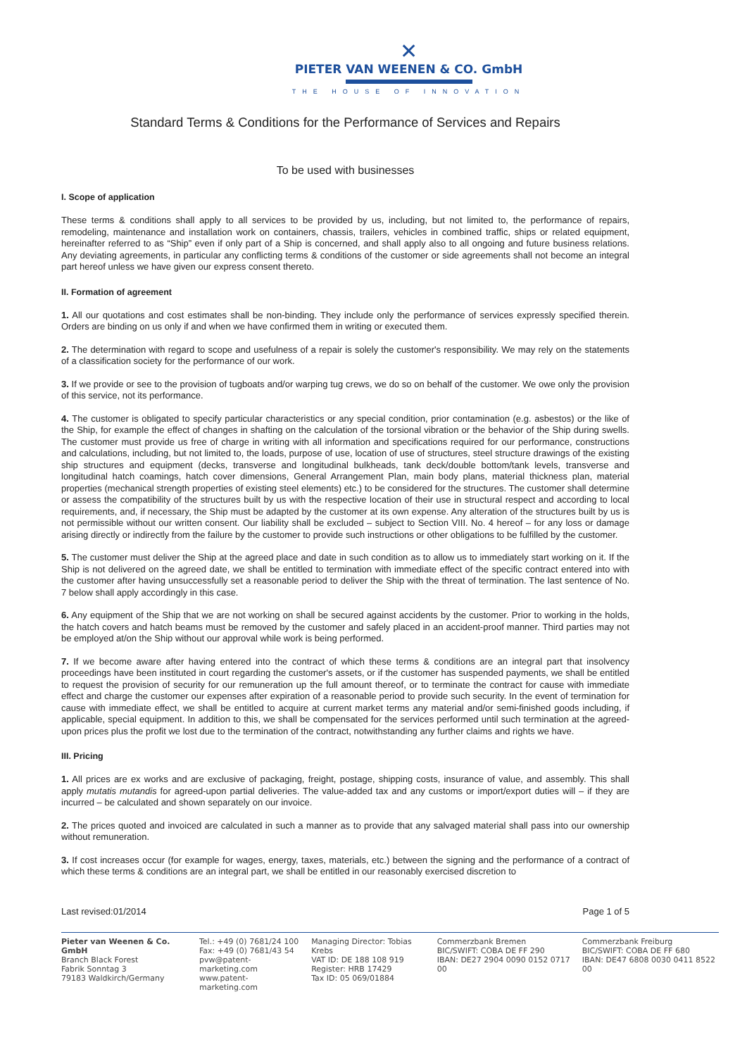✕
PIETER VAN WEENEN & CO. GmbH
THE HOUSE OF INNOVATION
Standard Terms & Conditions for the Performance of Services and Repairs
To be used with businesses
I. Scope of application
These terms & conditions shall apply to all services to be provided by us, including, but not limited to, the performance of repairs, remodeling, maintenance and installation work on containers, chassis, trailers, vehicles in combined traffic, ships or related equipment, hereinafter referred to as “Ship” even if only part of a Ship is concerned, and shall apply also to all ongoing and future business relations. Any deviating agreements, in particular any conflicting terms & conditions of the customer or side agreements shall not become an integral part hereof unless we have given our express consent thereto.
II. Formation of agreement
1. All our quotations and cost estimates shall be non-binding. They include only the performance of services expressly specified therein. Orders are binding on us only if and when we have confirmed them in writing or executed them.
2. The determination with regard to scope and usefulness of a repair is solely the customer's responsibility. We may rely on the statements of a classification society for the performance of our work.
3. If we provide or see to the provision of tugboats and/or warping tug crews, we do so on behalf of the customer. We owe only the provision of this service, not its performance.
4. The customer is obligated to specify particular characteristics or any special condition, prior contamination (e.g. asbestos) or the like of the Ship, for example the effect of changes in shafting on the calculation of the torsional vibration or the behavior of the Ship during swells. The customer must provide us free of charge in writing with all information and specifications required for our performance, constructions and calculations, including, but not limited to, the loads, purpose of use, location of use of structures, steel structure drawings of the existing ship structures and equipment (decks, transverse and longitudinal bulkheads, tank deck/double bottom/tank levels, transverse and longitudinal hatch coamings, hatch cover dimensions, General Arrangement Plan, main body plans, material thickness plan, material properties (mechanical strength properties of existing steel elements) etc.) to be considered for the structures. The customer shall determine or assess the compatibility of the structures built by us with the respective location of their use in structural respect and according to local requirements, and, if necessary, the Ship must be adapted by the customer at its own expense. Any alteration of the structures built by us is not permissible without our written consent. Our liability shall be excluded – subject to Section VIII. No. 4 hereof – for any loss or damage arising directly or indirectly from the failure by the customer to provide such instructions or other obligations to be fulfilled by the customer.
5. The customer must deliver the Ship at the agreed place and date in such condition as to allow us to immediately start working on it. If the Ship is not delivered on the agreed date, we shall be entitled to termination with immediate effect of the specific contract entered into with the customer after having unsuccessfully set a reasonable period to deliver the Ship with the threat of termination. The last sentence of No. 7 below shall apply accordingly in this case.
6. Any equipment of the Ship that we are not working on shall be secured against accidents by the customer. Prior to working in the holds, the hatch covers and hatch beams must be removed by the customer and safely placed in an accident-proof manner. Third parties may not be employed at/on the Ship without our approval while work is being performed.
7. If we become aware after having entered into the contract of which these terms & conditions are an integral part that insolvency proceedings have been instituted in court regarding the customer's assets, or if the customer has suspended payments, we shall be entitled to request the provision of security for our remuneration up the full amount thereof, or to terminate the contract for cause with immediate effect and charge the customer our expenses after expiration of a reasonable period to provide such security. In the event of termination for cause with immediate effect, we shall be entitled to acquire at current market terms any material and/or semi-finished goods including, if applicable, special equipment. In addition to this, we shall be compensated for the services performed until such termination at the agreed-upon prices plus the profit we lost due to the termination of the contract, notwithstanding any further claims and rights we have.
III. Pricing
1. All prices are ex works and are exclusive of packaging, freight, postage, shipping costs, insurance of value, and assembly. This shall apply mutatis mutandis for agreed-upon partial deliveries. The value-added tax and any customs or import/export duties will – if they are incurred – be calculated and shown separately on our invoice.
2. The prices quoted and invoiced are calculated in such a manner as to provide that any salvaged material shall pass into our ownership without remuneration.
3. If cost increases occur (for example for wages, energy, taxes, materials, etc.) between the signing and the performance of a contract of which these terms & conditions are an integral part, we shall be entitled in our reasonably exercised discretion to
Last revised:01/2014 Page 1 of 5
Pieter van Weenen & Co. GmbH
Branch Black Forest
Fabrik Sonntag 3
79183 Waldkirch/Germany
Tel.: +49 (0) 7681/24 100
Fax: +49 (0) 7681/43 54
pvw@patent-marketing.com
www.patent-marketing.com
Managing Director: Tobias Krebs
VAT ID: DE 188 108 919
Register: HRB 17429
Tax ID: 05 069/01884
Commerzbank Bremen
BIC/SWIFT: COBA DE FF 290
IBAN: DE27 2904 0090 0152 0717 00
Commerzbank Freiburg
BIC/SWIFT: COBA DE FF 680
IBAN: DE47 6808 0030 0411 8522 00